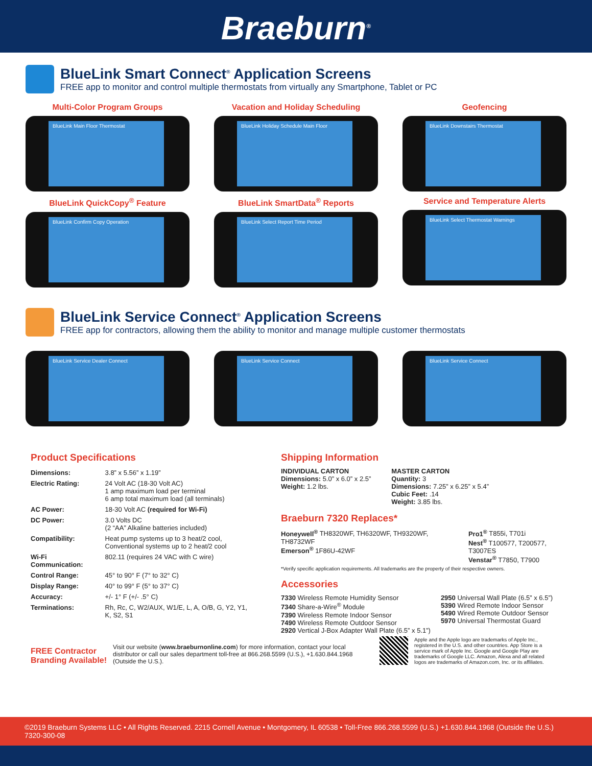Braeburn<sup>®</sup>
BlueLink Smart Connect<sup>®</sup> Application Screens
FREE app to monitor and control multiple thermostats from virtually any Smartphone, Tablet or PC
Multi-Color Program Groups
BlueLink Main Floor Thermostat
Vacation and Holiday Scheduling
BlueLink Holiday Schedule Main Floor
Geofencing
BlueLink Downstairs Thermostat
BlueLink QuickCopy<sup>®</sup> Feature
BlueLink Confirm Copy Operation
BlueLink SmartData<sup>®</sup> Reports
BlueLink Select Report Time Period
Service and Temperature Alerts
BlueLink Select Thermostat Warnings
BlueLink Service Connect<sup>®</sup> Application Screens
FREE app for contractors, allowing them the ability to monitor and manage multiple customer thermostats
BlueLink Service Dealer Connect
BlueLink Service Connect
BlueLink Service Connect
Product Specifications
| Dimensions: | 3.8” x 5.56” x 1.19” |
| Electric Rating: | 24 Volt AC (18-30 Volt AC) 1 amp maximum load per terminal 6 amp total maximum load (all terminals) |
| AC Power: | 18-30 Volt AC (required for Wi-Fi) |
| DC Power: | 3.0 Volts DC (2 “AA” Alkaline batteries included) |
| Compatibility: | Heat pump systems up to 3 heat/2 cool, Conventional systems up to 2 heat/2 cool |
| Wi-Fi Communication: | 802.11 (requires 24 VAC with C wire) |
| Control Range: | 45° to 90° F (7° to 32° C) |
| Display Range: | 40° to 99° F (5° to 37° C) |
| Accuracy: | +/- 1° F (+/- .5° C) |
| Terminations: | Rh, Rc, C, W2/AUX, W1/E, L, A, O/B, G, Y2, Y1, K, S2, S1 |
Shipping Information
INDIVIDUAL CARTON
Dimensions: 5.0” x 6.0” x 2.5”
Weight: 1.2 lbs.
MASTER CARTON
Quantity: 3
Dimensions: 7.25” x 6.25” x 5.4”
Cubic Feet: .14
Weight: 3.85 lbs.
Braeburn 7320 Replaces*
Honeywell<sup>®</sup> TH8320WF, TH6320WF, TH9320WF, TH8732WF
Emerson<sup>®</sup> 1F86U-42WF
Pro1<sup>®</sup> T855i, T701i
Nest<sup>®</sup> T100577, T200577, T3007ES
Venstar<sup>®</sup> T7850, T7900
*Verify specific application requirements. All trademarks are the property of their respective owners.
Accessories
7330 Wireless Remote Humidity Sensor
7340 Share-a-Wire<sup>®</sup> Module
7390 Wireless Remote Indoor Sensor
7490 Wireless Remote Outdoor Sensor
2920 Vertical J-Box Adapter Wall Plate (6.5” x 5.1”)
2950 Universal Wall Plate (6.5” x 6.5”)
5390 Wired Remote Indoor Sensor
5490 Wired Remote Outdoor Sensor
5970 Universal Thermostat Guard
FREE Contractor
Branding Available!
Visit our website (www.braeburnonline.com) for more information, contact your local distributor or call our sales department toll-free at 866.268.5599 (U.S.), +1.630.844.1968 (Outside the U.S.).
Apple and the Apple logo are trademarks of Apple Inc., registered in the U.S. and other countries. App Store is a service mark of Apple Inc. Google and Google Play are trademarks of Google LLC. Amazon, Alexa and all related logos are trademarks of Amazon.com, Inc. or its affiliates.
©2019 Braeburn Systems LLC • All Rights Reserved. 2215 Cornell Avenue • Montgomery, IL 60538 • Toll-Free 866.268.5599 (U.S.) +1.630.844.1968 (Outside the U.S.) 7320-300-08